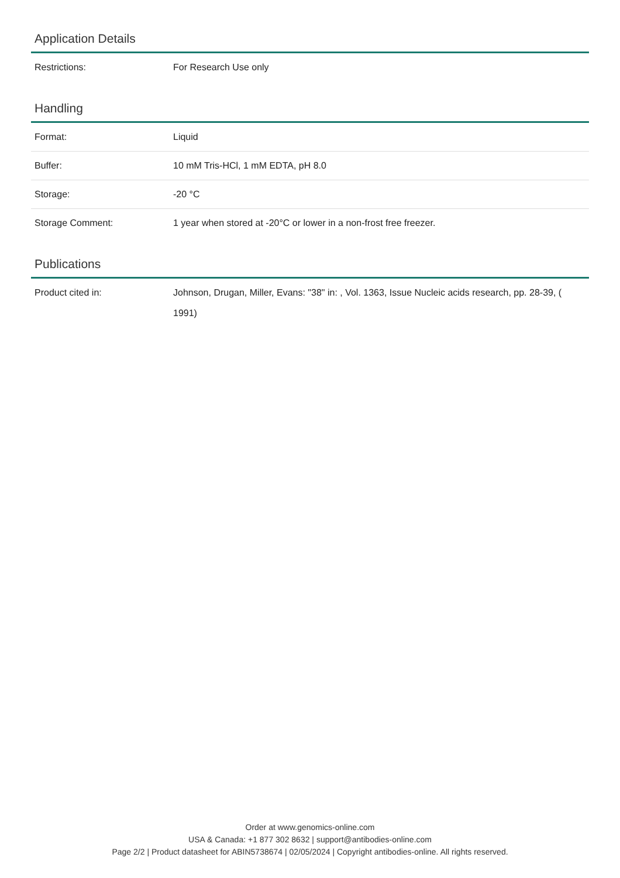Application Details
| Restrictions: | For Research Use only |
Handling
| Format: | Liquid |
| Buffer: | 10 mM Tris-HCl, 1 mM EDTA, pH 8.0 |
| Storage: | -20 °C |
| Storage Comment: | 1 year when stored at -20°C or lower in a non-frost free freezer. |
Publications
| Product cited in: | Johnson, Drugan, Miller, Evans: "38" in: , Vol. 1363, Issue Nucleic acids research, pp. 28-39, ( 1991) |
Order at www.genomics-online.com
USA & Canada: +1 877 302 8632 | support@antibodies-online.com
Page 2/2 | Product datasheet for ABIN5738674 | 02/05/2024 | Copyright antibodies-online. All rights reserved.